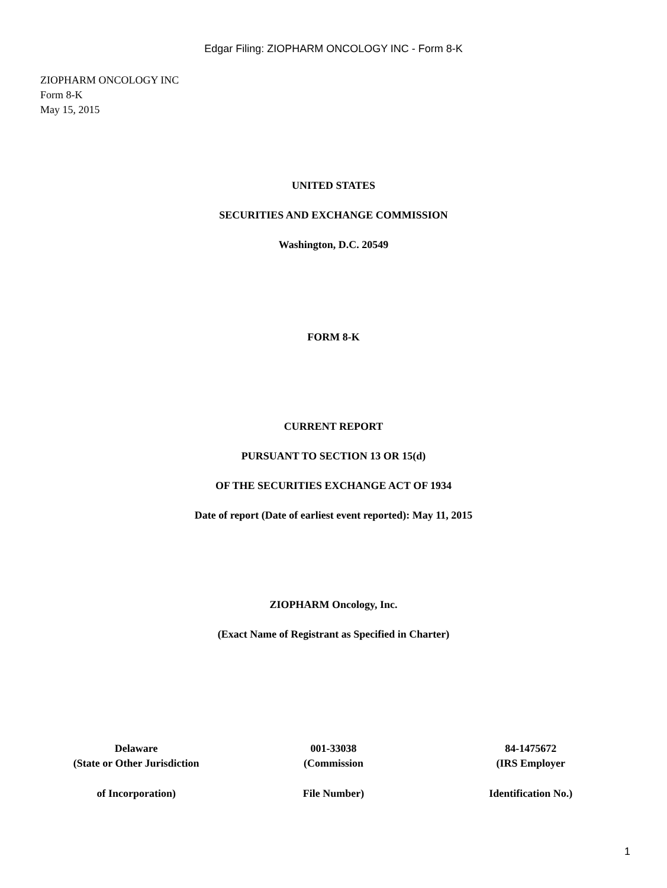Edgar Filing: ZIOPHARM ONCOLOGY INC - Form 8-K
ZIOPHARM ONCOLOGY INC
Form 8-K
May 15, 2015
UNITED STATES
SECURITIES AND EXCHANGE COMMISSION
Washington, D.C. 20549
FORM 8-K
CURRENT REPORT
PURSUANT TO SECTION 13 OR 15(d)
OF THE SECURITIES EXCHANGE ACT OF 1934
Date of report (Date of earliest event reported): May 11, 2015
ZIOPHARM Oncology, Inc.
(Exact Name of Registrant as Specified in Charter)
| Delaware | 001-33038 | 84-1475672 |
| (State or Other Jurisdiction | (Commission | (IRS Employer |
| of Incorporation) | File Number) | Identification No.) |
1